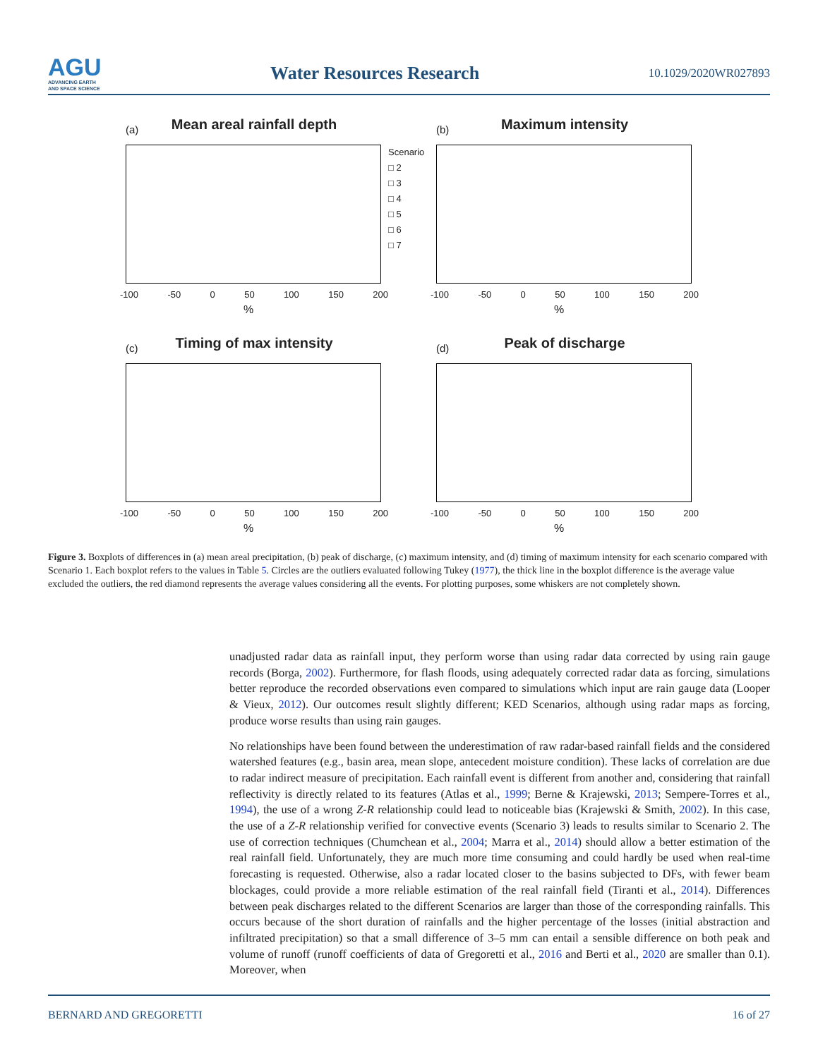AGU
ADVANCING EARTH
AND SPACE SCIENCE
Water Resources Research
10.1029/2020WR027893
(a)
Mean areal rainfall depth
-100 -50 0 50 100 150 200
%
Scenario
□ 2
□ 3
□ 4
□ 5
□ 6
□ 7
(b)
Maximum intensity
-100 -50 0 50 100 150 200
%
(c)
Timing of max intensity
-100 -50 0 50 100 150 200
%
(d)
Peak of discharge
-100 -50 0 50 100 150 200
%
Figure 3. Boxplots of differences in (a) mean areal precipitation, (b) peak of discharge, (c) maximum intensity, and (d) timing of maximum intensity for each scenario compared with Scenario 1. Each boxplot refers to the values in Table 5. Circles are the outliers evaluated following Tukey (1977), the thick line in the boxplot difference is the average value excluded the outliers, the red diamond represents the average values considering all the events. For plotting purposes, some whiskers are not completely shown.
unadjusted radar data as rainfall input, they perform worse than using radar data corrected by using rain gauge records (Borga, 2002). Furthermore, for flash floods, using adequately corrected radar data as forcing, simulations better reproduce the recorded observations even compared to simulations which input are rain gauge data (Looper & Vieux, 2012). Our outcomes result slightly different; KED Scenarios, although using radar maps as forcing, produce worse results than using rain gauges.
No relationships have been found between the underestimation of raw radar-based rainfall fields and the considered watershed features (e.g., basin area, mean slope, antecedent moisture condition). These lacks of correlation are due to radar indirect measure of precipitation. Each rainfall event is different from another and, considering that rainfall reflectivity is directly related to its features (Atlas et al., 1999; Berne & Krajewski, 2013; Sempere-Torres et al., 1994), the use of a wrong Z-R relationship could lead to noticeable bias (Krajewski & Smith, 2002). In this case, the use of a Z-R relationship verified for convective events (Scenario 3) leads to results similar to Scenario 2. The use of correction techniques (Chumchean et al., 2004; Marra et al., 2014) should allow a better estimation of the real rainfall field. Unfortunately, they are much more time consuming and could hardly be used when real-time forecasting is requested. Otherwise, also a radar located closer to the basins subjected to DFs, with fewer beam blockages, could provide a more reliable estimation of the real rainfall field (Tiranti et al., 2014). Differences between peak discharges related to the different Scenarios are larger than those of the corresponding rainfalls. This occurs because of the short duration of rainfalls and the higher percentage of the losses (initial abstraction and infiltrated precipitation) so that a small difference of 3–5 mm can entail a sensible difference on both peak and volume of runoff (runoff coefficients of data of Gregoretti et al., 2016 and Berti et al., 2020 are smaller than 0.1). Moreover, when
BERNARD AND GREGORETTI 16 of 27